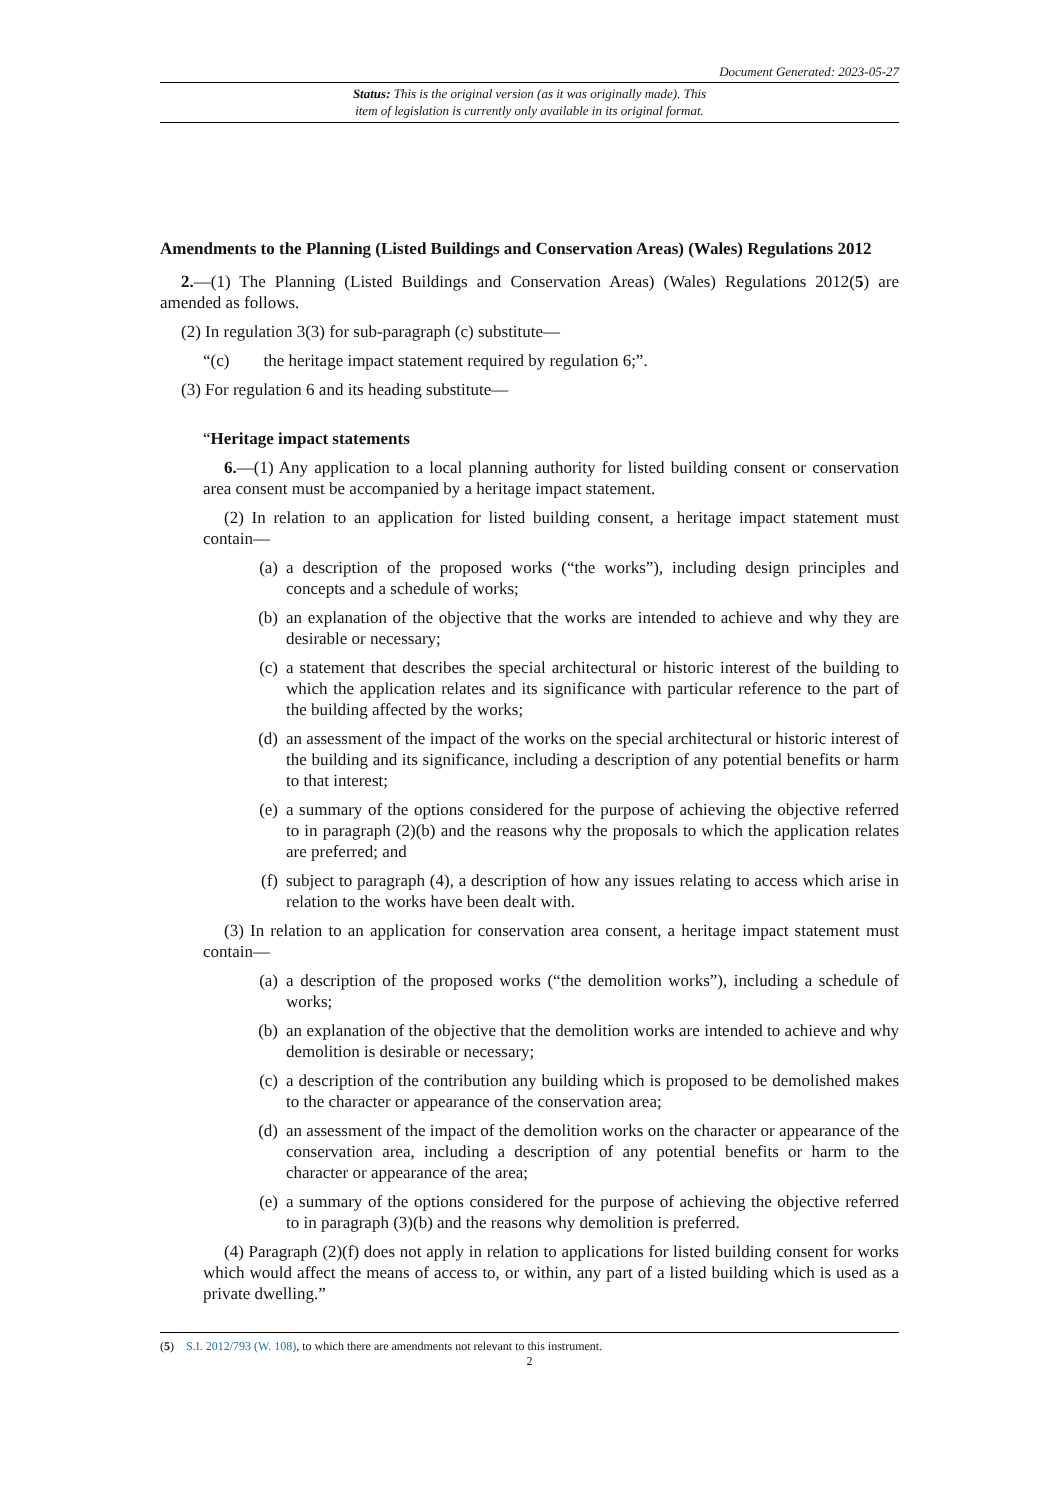Document Generated: 2023-05-27
Status: This is the original version (as it was originally made). This
item of legislation is currently only available in its original format.
Amendments to the Planning (Listed Buildings and Conservation Areas) (Wales) Regulations 2012
2.—(1) The Planning (Listed Buildings and Conservation Areas) (Wales) Regulations 2012(5) are amended as follows.
(2) In regulation 3(3) for sub-paragraph (c) substitute—
“(c) the heritage impact statement required by regulation 6;”.
(3) For regulation 6 and its heading substitute—
“Heritage impact statements
6.—(1) Any application to a local planning authority for listed building consent or conservation area consent must be accompanied by a heritage impact statement.
(2) In relation to an application for listed building consent, a heritage impact statement must contain—
(a) a description of the proposed works (“the works”), including design principles and concepts and a schedule of works;
(b) an explanation of the objective that the works are intended to achieve and why they are desirable or necessary;
(c) a statement that describes the special architectural or historic interest of the building to which the application relates and its significance with particular reference to the part of the building affected by the works;
(d) an assessment of the impact of the works on the special architectural or historic interest of the building and its significance, including a description of any potential benefits or harm to that interest;
(e) a summary of the options considered for the purpose of achieving the objective referred to in paragraph (2)(b) and the reasons why the proposals to which the application relates are preferred; and
(f) subject to paragraph (4), a description of how any issues relating to access which arise in relation to the works have been dealt with.
(3) In relation to an application for conservation area consent, a heritage impact statement must contain—
(a) a description of the proposed works (“the demolition works”), including a schedule of works;
(b) an explanation of the objective that the demolition works are intended to achieve and why demolition is desirable or necessary;
(c) a description of the contribution any building which is proposed to be demolished makes to the character or appearance of the conservation area;
(d) an assessment of the impact of the demolition works on the character or appearance of the conservation area, including a description of any potential benefits or harm to the character or appearance of the area;
(e) a summary of the options considered for the purpose of achieving the objective referred to in paragraph (3)(b) and the reasons why demolition is preferred.
(4) Paragraph (2)(f) does not apply in relation to applications for listed building consent for works which would affect the means of access to, or within, any part of a listed building which is used as a private dwelling.”
(5) S.I. 2012/793 (W. 108), to which there are amendments not relevant to this instrument.
2